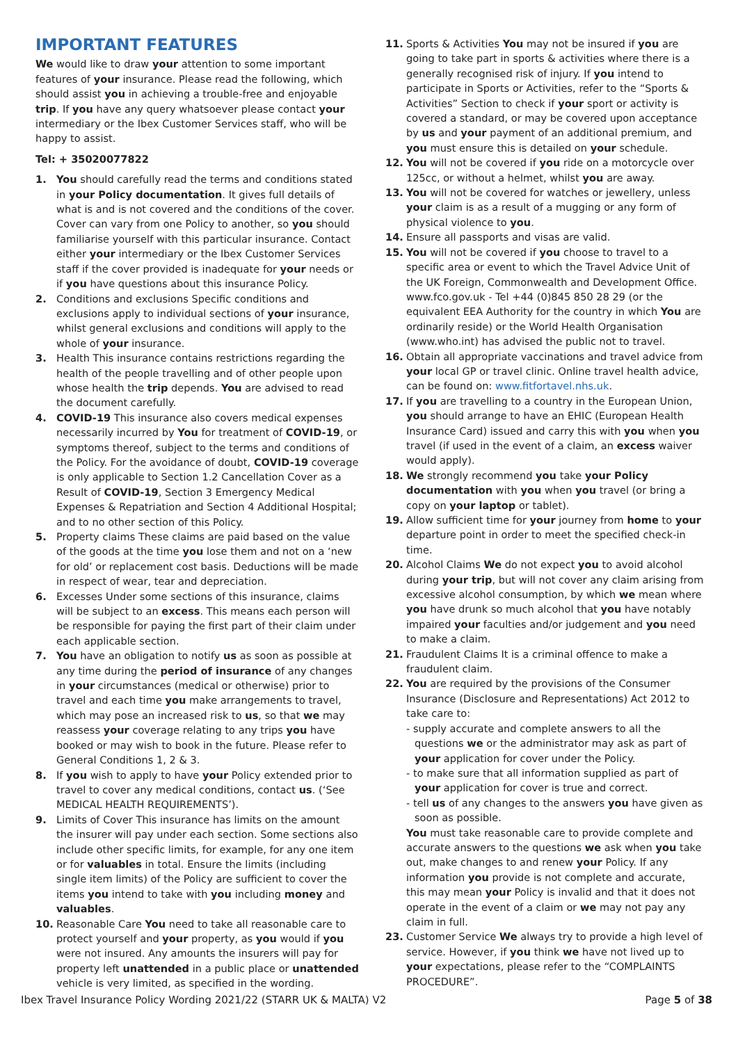IMPORTANT FEATURES
We would like to draw your attention to some important features of your insurance. Please read the following, which should assist you in achieving a trouble-free and enjoyable trip. If you have any query whatsoever please contact your intermediary or the Ibex Customer Services staff, who will be happy to assist.
Tel: + 35020077822
1. You should carefully read the terms and conditions stated in your Policy documentation. It gives full details of what is and is not covered and the conditions of the cover. Cover can vary from one Policy to another, so you should familiarise yourself with this particular insurance. Contact either your intermediary or the Ibex Customer Services staff if the cover provided is inadequate for your needs or if you have questions about this insurance Policy.
2. Conditions and exclusions Specific conditions and exclusions apply to individual sections of your insurance, whilst general exclusions and conditions will apply to the whole of your insurance.
3. Health This insurance contains restrictions regarding the health of the people travelling and of other people upon whose health the trip depends. You are advised to read the document carefully.
4. COVID-19 This insurance also covers medical expenses necessarily incurred by You for treatment of COVID-19, or symptoms thereof, subject to the terms and conditions of the Policy. For the avoidance of doubt, COVID-19 coverage is only applicable to Section 1.2 Cancellation Cover as a Result of COVID-19, Section 3 Emergency Medical Expenses & Repatriation and Section 4 Additional Hospital; and to no other section of this Policy.
5. Property claims These claims are paid based on the value of the goods at the time you lose them and not on a ‘new for old’ or replacement cost basis. Deductions will be made in respect of wear, tear and depreciation.
6. Excesses Under some sections of this insurance, claims will be subject to an excess. This means each person will be responsible for paying the first part of their claim under each applicable section.
7. You have an obligation to notify us as soon as possible at any time during the period of insurance of any changes in your circumstances (medical or otherwise) prior to travel and each time you make arrangements to travel, which may pose an increased risk to us, so that we may reassess your coverage relating to any trips you have booked or may wish to book in the future. Please refer to General Conditions 1, 2 & 3.
8. If you wish to apply to have your Policy extended prior to travel to cover any medical conditions, contact us. (‘See MEDICAL HEALTH REQUIREMENTS’).
9. Limits of Cover This insurance has limits on the amount the insurer will pay under each section. Some sections also include other specific limits, for example, for any one item or for valuables in total. Ensure the limits (including single item limits) of the Policy are sufficient to cover the items you intend to take with you including money and valuables.
10. Reasonable Care You need to take all reasonable care to protect yourself and your property, as you would if you were not insured. Any amounts the insurers will pay for property left unattended in a public place or unattended vehicle is very limited, as specified in the wording.
11. Sports & Activities You may not be insured if you are going to take part in sports & activities where there is a generally recognised risk of injury. If you intend to participate in Sports or Activities, refer to the “Sports & Activities” Section to check if your sport or activity is covered a standard, or may be covered upon acceptance by us and your payment of an additional premium, and you must ensure this is detailed on your schedule.
12. You will not be covered if you ride on a motorcycle over 125cc, or without a helmet, whilst you are away.
13. You will not be covered for watches or jewellery, unless your claim is as a result of a mugging or any form of physical violence to you.
14. Ensure all passports and visas are valid.
15. You will not be covered if you choose to travel to a specific area or event to which the Travel Advice Unit of the UK Foreign, Commonwealth and Development Office. www.fco.gov.uk - Tel +44 (0)845 850 28 29 (or the equivalent EEA Authority for the country in which You are ordinarily reside) or the World Health Organisation (www.who.int) has advised the public not to travel.
16. Obtain all appropriate vaccinations and travel advice from your local GP or travel clinic. Online travel health advice, can be found on: www.fitfortavel.nhs.uk.
17. If you are travelling to a country in the European Union, you should arrange to have an EHIC (European Health Insurance Card) issued and carry this with you when you travel (if used in the event of a claim, an excess waiver would apply).
18. We strongly recommend you take your Policy documentation with you when you travel (or bring a copy on your laptop or tablet).
19. Allow sufficient time for your journey from home to your departure point in order to meet the specified check-in time.
20. Alcohol Claims We do not expect you to avoid alcohol during your trip, but will not cover any claim arising from excessive alcohol consumption, by which we mean where you have drunk so much alcohol that you have notably impaired your faculties and/or judgement and you need to make a claim.
21. Fraudulent Claims It is a criminal offence to make a fraudulent claim.
22. You are required by the provisions of the Consumer Insurance (Disclosure and Representations) Act 2012 to take care to:
- supply accurate and complete answers to all the questions we or the administrator may ask as part of your application for cover under the Policy.
- to make sure that all information supplied as part of your application for cover is true and correct.
- tell us of any changes to the answers you have given as soon as possible.
You must take reasonable care to provide complete and accurate answers to the questions we ask when you take out, make changes to and renew your Policy. If any information you provide is not complete and accurate, this may mean your Policy is invalid and that it does not operate in the event of a claim or we may not pay any claim in full.
23. Customer Service We always try to provide a high level of service. However, if you think we have not lived up to your expectations, please refer to the “COMPLAINTS PROCEDURE”.
Ibex Travel Insurance Policy Wording 2021/22 (STARR UK & MALTA) V2 Page 5 of 38